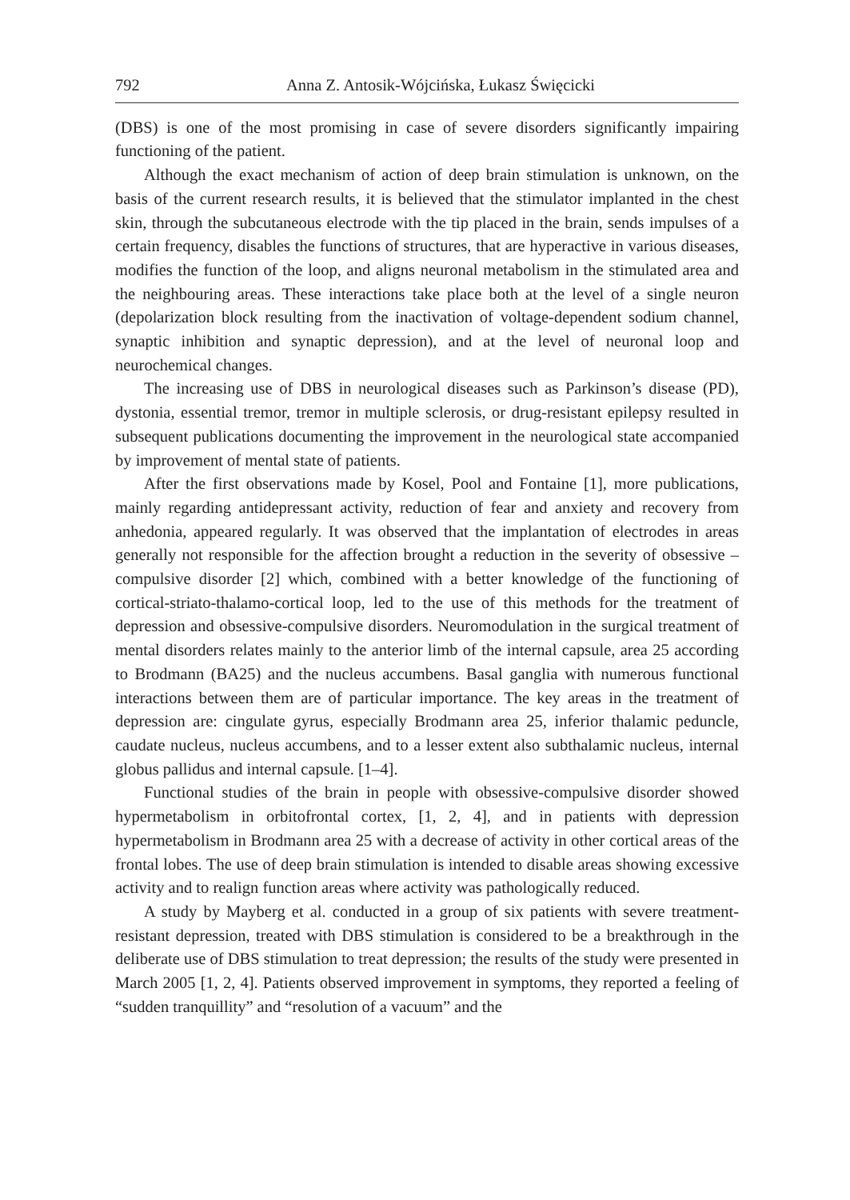792 Anna Z. Antosik-Wójcińska, Łukasz Święcicki
(DBS) is one of the most promising in case of severe disorders significantly impairing functioning of the patient.
Although the exact mechanism of action of deep brain stimulation is unknown, on the basis of the current research results, it is believed that the stimulator implanted in the chest skin, through the subcutaneous electrode with the tip placed in the brain, sends impulses of a certain frequency, disables the functions of structures, that are hyperactive in various diseases, modifies the function of the loop, and aligns neuronal metabolism in the stimulated area and the neighbouring areas. These interactions take place both at the level of a single neuron (depolarization block resulting from the inactivation of voltage-dependent sodium channel, synaptic inhibition and synaptic depression), and at the level of neuronal loop and neurochemical changes.
The increasing use of DBS in neurological diseases such as Parkinson’s disease (PD), dystonia, essential tremor, tremor in multiple sclerosis, or drug-resistant epilepsy resulted in subsequent publications documenting the improvement in the neurological state accompanied by improvement of mental state of patients.
After the first observations made by Kosel, Pool and Fontaine [1], more publications, mainly regarding antidepressant activity, reduction of fear and anxiety and recovery from anhedonia, appeared regularly. It was observed that the implantation of electrodes in areas generally not responsible for the affection brought a reduction in the severity of obsessive – compulsive disorder [2] which, combined with a better knowledge of the functioning of cortical-striato-thalamo-cortical loop, led to the use of this methods for the treatment of depression and obsessive-compulsive disorders. Neuromodulation in the surgical treatment of mental disorders relates mainly to the anterior limb of the internal capsule, area 25 according to Brodmann (BA25) and the nucleus accumbens. Basal ganglia with numerous functional interactions between them are of particular importance. The key areas in the treatment of depression are: cingulate gyrus, especially Brodmann area 25, inferior thalamic peduncle, caudate nucleus, nucleus accumbens, and to a lesser extent also subthalamic nucleus, internal globus pallidus and internal capsule. [1–4].
Functional studies of the brain in people with obsessive-compulsive disorder showed hypermetabolism in orbitofrontal cortex, [1, 2, 4], and in patients with depression hypermetabolism in Brodmann area 25 with a decrease of activity in other cortical areas of the frontal lobes. The use of deep brain stimulation is intended to disable areas showing excessive activity and to realign function areas where activity was pathologically reduced.
A study by Mayberg et al. conducted in a group of six patients with severe treatment-resistant depression, treated with DBS stimulation is considered to be a breakthrough in the deliberate use of DBS stimulation to treat depression; the results of the study were presented in March 2005 [1, 2, 4]. Patients observed improvement in symptoms, they reported a feeling of “sudden tranquillity” and “resolution of a vacuum” and the